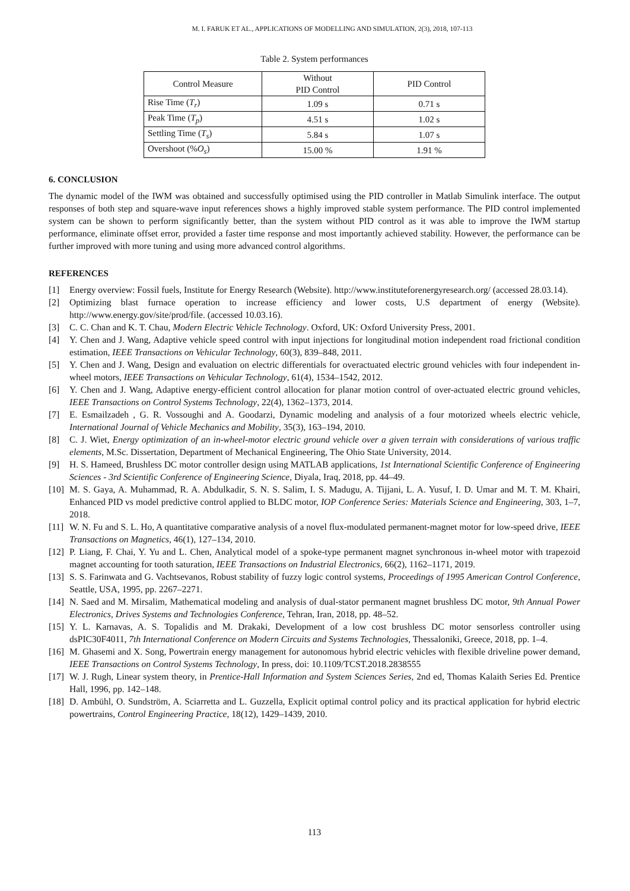M. I. FARUK ET AL., APPLICATIONS OF MODELLING AND SIMULATION, 2(3), 2018, 107-113
Table 2. System performances
| Control Measure | Without PID Control | PID Control |
| --- | --- | --- |
| Rise Time ( T<sub>r</sub> ) | 1.09 s | 0.71 s |
| Peak Time ( T<sub>p</sub> ) | 4.51 s | 1.02 s |
| Settling Time ( T<sub>s</sub> ) | 5.84 s | 1.07 s |
| Overshoot (% O<sub>s</sub> ) | 15.00 % | 1.91 % |
6. CONCLUSION
The dynamic model of the IWM was obtained and successfully optimised using the PID controller in Matlab Simulink interface. The output responses of both step and square-wave input references shows a highly improved stable system performance. The PID control implemented system can be shown to perform significantly better, than the system without PID control as it was able to improve the IWM startup performance, eliminate offset error, provided a faster time response and most importantly achieved stability. However, the performance can be further improved with more tuning and using more advanced control algorithms.
REFERENCES
[1] Energy overview: Fossil fuels, Institute for Energy Research (Website). http://www.instituteforenergyresearch.org/ (accessed 28.03.14).
[2] Optimizing blast furnace operation to increase efficiency and lower costs, U.S department of energy (Website). http://www.energy.gov/site/prod/file. (accessed 10.03.16).
[3] C. C. Chan and K. T. Chau, Modern Electric Vehicle Technology. Oxford, UK: Oxford University Press, 2001.
[4] Y. Chen and J. Wang, Adaptive vehicle speed control with input injections for longitudinal motion independent road frictional condition estimation, IEEE Transactions on Vehicular Technology, 60(3), 839–848, 2011.
[5] Y. Chen and J. Wang, Design and evaluation on electric differentials for overactuated electric ground vehicles with four independent in-wheel motors, IEEE Transactions on Vehicular Technology, 61(4), 1534–1542, 2012.
[6] Y. Chen and J. Wang, Adaptive energy-efficient control allocation for planar motion control of over-actuated electric ground vehicles, IEEE Transactions on Control Systems Technology, 22(4), 1362–1373, 2014.
[7] E. Esmailzadeh , G. R. Vossoughi and A. Goodarzi, Dynamic modeling and analysis of a four motorized wheels electric vehicle, International Journal of Vehicle Mechanics and Mobility, 35(3), 163–194, 2010.
[8] C. J. Wiet, Energy optimization of an in-wheel-motor electric ground vehicle over a given terrain with considerations of various traffic elements, M.Sc. Dissertation, Department of Mechanical Engineering, The Ohio State University, 2014.
[9] H. S. Hameed, Brushless DC motor controller design using MATLAB applications, 1st International Scientific Conference of Engineering Sciences - 3rd Scientific Conference of Engineering Science, Diyala, Iraq, 2018, pp. 44–49.
[10] M. S. Gaya, A. Muhammad, R. A. Abdulkadir, S. N. S. Salim, I. S. Madugu, A. Tijjani, L. A. Yusuf, I. D. Umar and M. T. M. Khairi, Enhanced PID vs model predictive control applied to BLDC motor, IOP Conference Series: Materials Science and Engineering, 303, 1–7, 2018.
[11] W. N. Fu and S. L. Ho, A quantitative comparative analysis of a novel flux-modulated permanent-magnet motor for low-speed drive, IEEE Transactions on Magnetics, 46(1), 127–134, 2010.
[12] P. Liang, F. Chai, Y. Yu and L. Chen, Analytical model of a spoke-type permanent magnet synchronous in-wheel motor with trapezoid magnet accounting for tooth saturation, IEEE Transactions on Industrial Electronics, 66(2), 1162–1171, 2019.
[13] S. S. Farinwata and G. Vachtsevanos, Robust stability of fuzzy logic control systems, Proceedings of 1995 American Control Conference, Seattle, USA, 1995, pp. 2267–2271.
[14] N. Saed and M. Mirsalim, Mathematical modeling and analysis of dual-stator permanent magnet brushless DC motor, 9th Annual Power Electronics, Drives Systems and Technologies Conference, Tehran, Iran, 2018, pp. 48–52.
[15] Y. L. Karnavas, A. S. Topalidis and M. Drakaki, Development of a low cost brushless DC motor sensorless controller using dsPIC30F4011, 7th International Conference on Modern Circuits and Systems Technologies, Thessaloniki, Greece, 2018, pp. 1–4.
[16] M. Ghasemi and X. Song, Powertrain energy management for autonomous hybrid electric vehicles with flexible driveline power demand, IEEE Transactions on Control Systems Technology, In press, doi: 10.1109/TCST.2018.2838555
[17] W. J. Rugh, Linear system theory, in Prentice-Hall Information and System Sciences Series, 2nd ed, Thomas Kalaith Series Ed. Prentice Hall, 1996, pp. 142–148.
[18] D. Ambühl, O. Sundström, A. Sciarretta and L. Guzzella, Explicit optimal control policy and its practical application for hybrid electric powertrains, Control Engineering Practice, 18(12), 1429–1439, 2010.
113